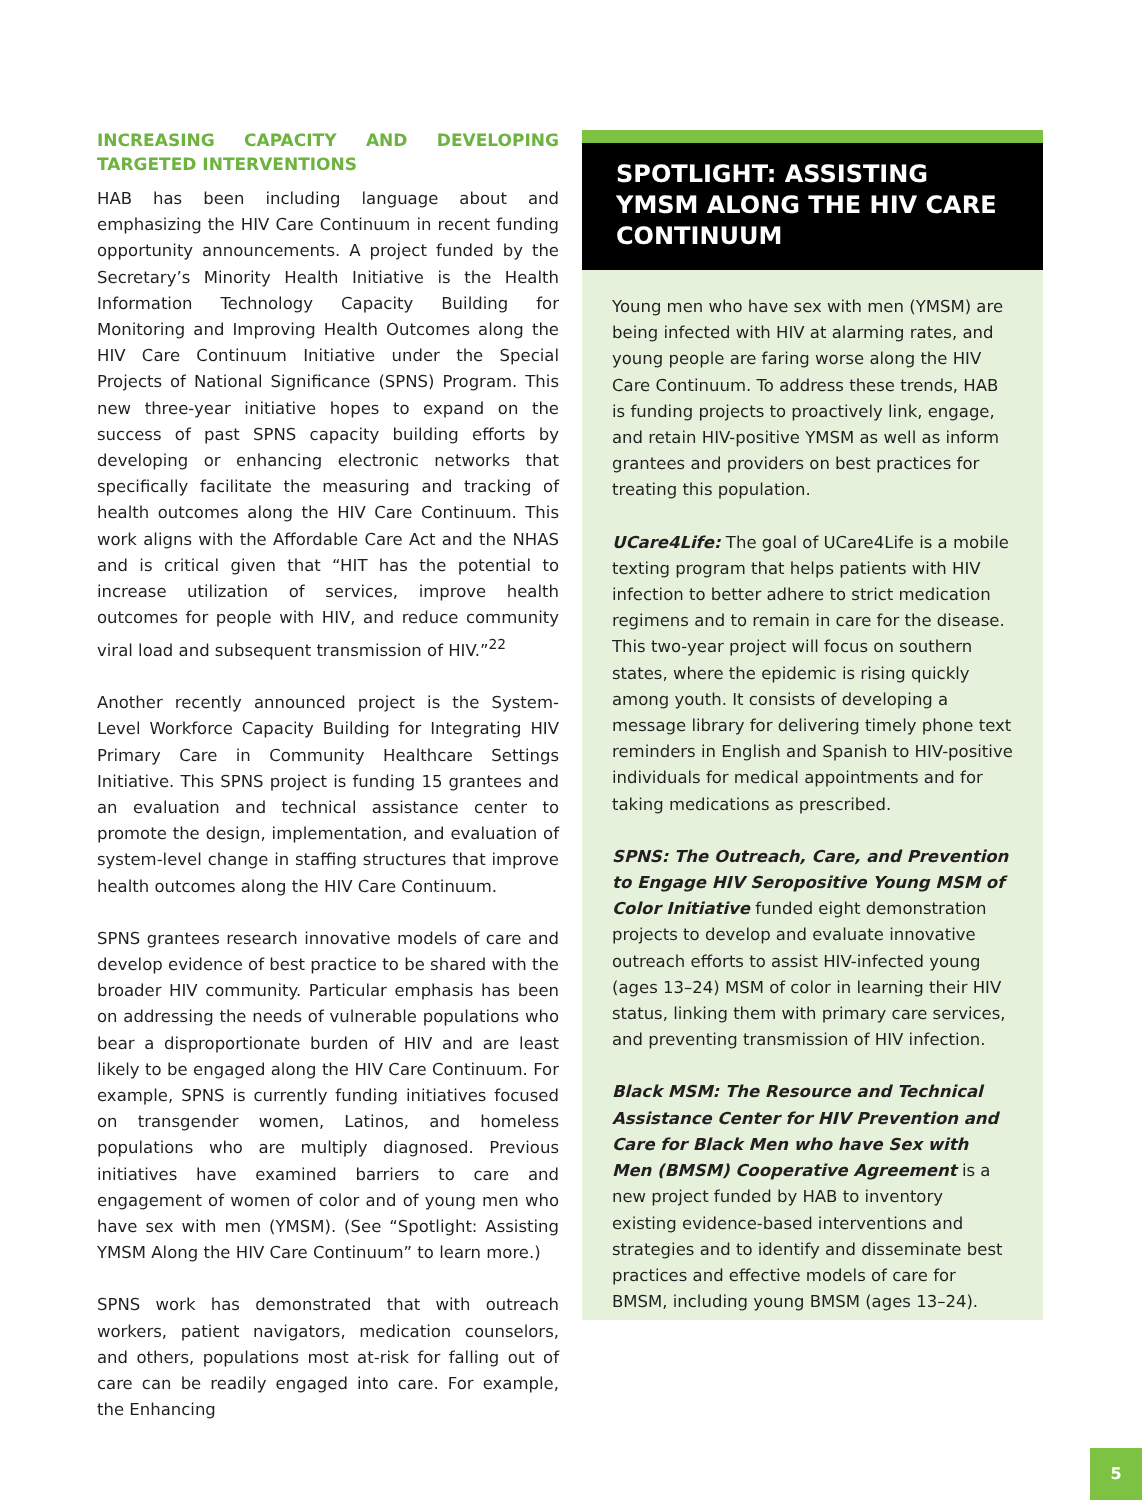INCREASING CAPACITY AND DEVELOPING TARGETED INTERVENTIONS
HAB has been including language about and emphasizing the HIV Care Continuum in recent funding opportunity announcements. A project funded by the Secretary’s Minority Health Initiative is the Health Information Technology Capacity Building for Monitoring and Improving Health Outcomes along the HIV Care Continuum Initiative under the Special Projects of National Significance (SPNS) Program. This new three-year initiative hopes to expand on the success of past SPNS capacity building efforts by developing or enhancing electronic networks that specifically facilitate the measuring and tracking of health outcomes along the HIV Care Continuum. This work aligns with the Affordable Care Act and the NHAS and is critical given that “HIT has the potential to increase utilization of services, improve health outcomes for people with HIV, and reduce community viral load and subsequent transmission of HIV.”<sup>22</sup>
Another recently announced project is the System-Level Workforce Capacity Building for Integrating HIV Primary Care in Community Healthcare Settings Initiative. This SPNS project is funding 15 grantees and an evaluation and technical assistance center to promote the design, implementation, and evaluation of system-level change in staffing structures that improve health outcomes along the HIV Care Continuum.
SPNS grantees research innovative models of care and develop evidence of best practice to be shared with the broader HIV community. Particular emphasis has been on addressing the needs of vulnerable populations who bear a disproportionate burden of HIV and are least likely to be engaged along the HIV Care Continuum. For example, SPNS is currently funding initiatives focused on transgender women, Latinos, and homeless populations who are multiply diagnosed. Previous initiatives have examined barriers to care and engagement of women of color and of young men who have sex with men (YMSM). (See “Spotlight: Assisting YMSM Along the HIV Care Continuum” to learn more.)
SPNS work has demonstrated that with outreach workers, patient navigators, medication counselors, and others, populations most at-risk for falling out of care can be readily engaged into care. For example, the Enhancing
SPOTLIGHT: ASSISTING YMSM ALONG THE HIV CARE CONTINUUM
Young men who have sex with men (YMSM) are being infected with HIV at alarming rates, and young people are faring worse along the HIV Care Continuum. To address these trends, HAB is funding projects to proactively link, engage, and retain HIV-positive YMSM as well as inform grantees and providers on best practices for treating this population.
UCare4Life: The goal of UCare4Life is a mobile texting program that helps patients with HIV infection to better adhere to strict medication regimens and to remain in care for the disease. This two-year project will focus on southern states, where the epidemic is rising quickly among youth. It consists of developing a message library for delivering timely phone text reminders in English and Spanish to HIV-positive individuals for medical appointments and for taking medications as prescribed.
SPNS: The Outreach, Care, and Prevention to Engage HIV Seropositive Young MSM of Color Initiative funded eight demonstration projects to develop and evaluate innovative outreach efforts to assist HIV-infected young (ages 13–24) MSM of color in learning their HIV status, linking them with primary care services, and preventing transmission of HIV infection.
Black MSM: The Resource and Technical Assistance Center for HIV Prevention and Care for Black Men who have Sex with Men (BMSM) Cooperative Agreement is a new project funded by HAB to inventory existing evidence-based interventions and strategies and to identify and disseminate best practices and effective models of care for BMSM, including young BMSM (ages 13–24).
5